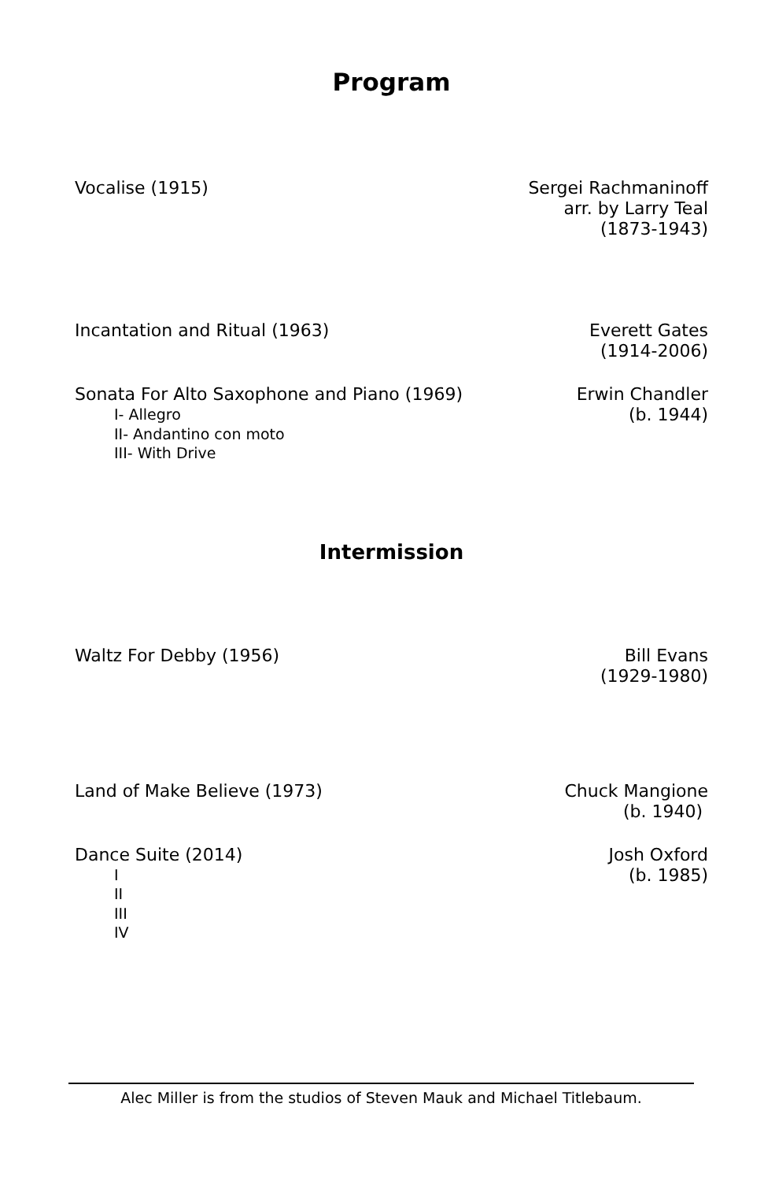Program
Vocalise (1915) Sergei Rachmaninoff
arr. by Larry Teal
(1873-1943)
Incantation and Ritual (1963) Everett Gates
(1914-2006)
Sonata For Alto Saxophone and Piano (1969)
I- Allegro
II- Andantino con moto
III- With Drive
Erwin Chandler
(b. 1944)
Intermission
Waltz For Debby (1956) Bill Evans
(1929-1980)
Land of Make Believe (1973) Chuck Mangione
(b. 1940)
Dance Suite (2014)
I
II
III
IV
Josh Oxford
(b. 1985)
Alec Miller is from the studios of Steven Mauk and Michael Titlebaum.